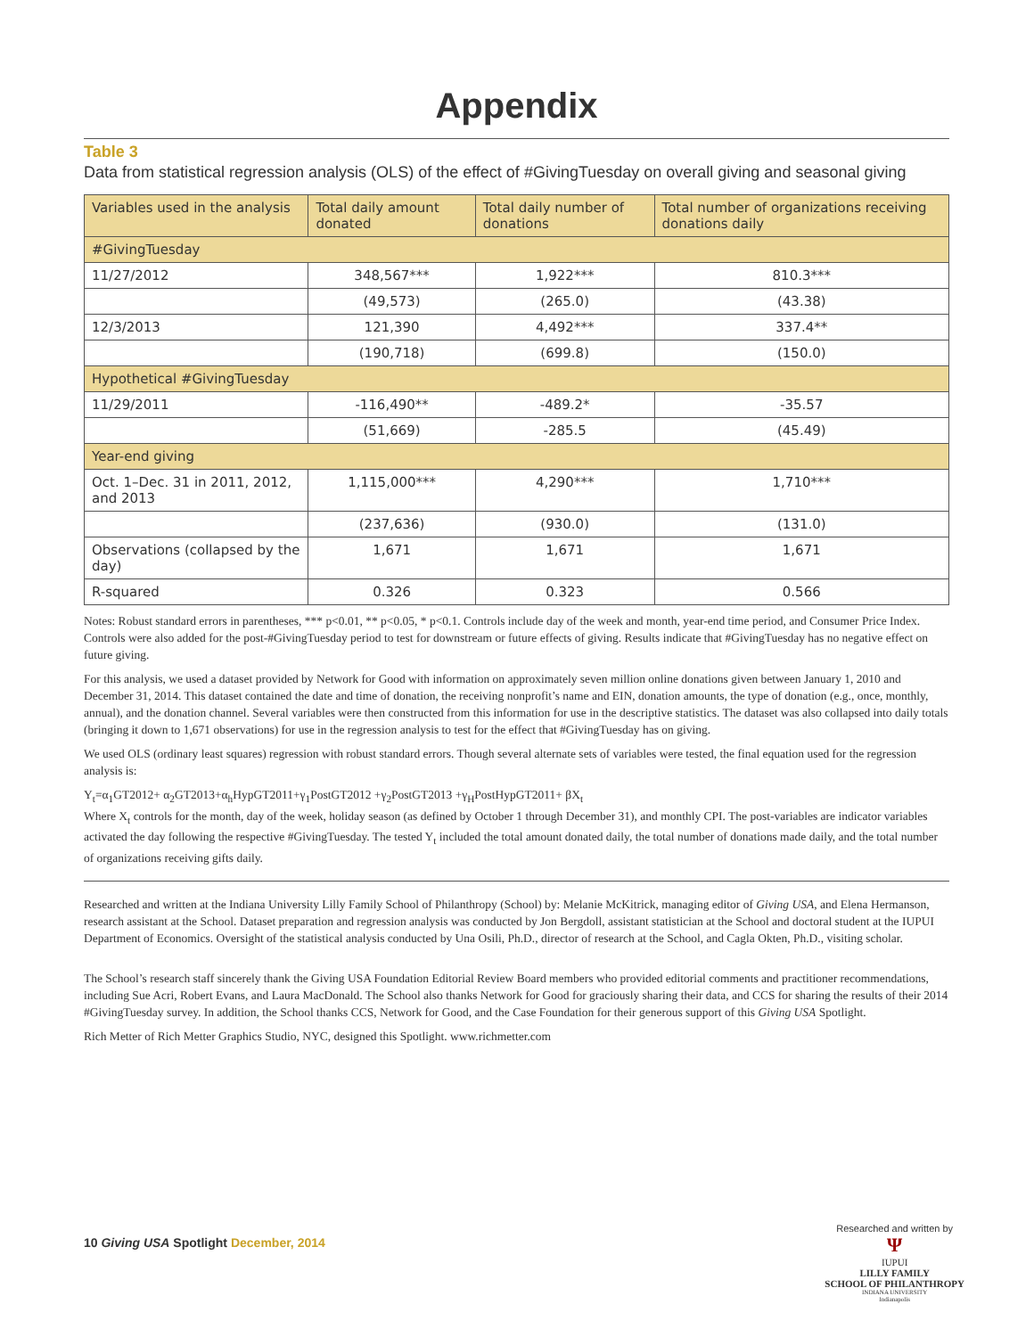Appendix
Table 3
Data from statistical regression analysis (OLS) of the effect of #GivingTuesday on overall giving and seasonal giving
| Variables used in the analysis | Total daily amount donated | Total daily number of donations | Total number of organizations receiving donations daily |
| --- | --- | --- | --- |
| #GivingTuesday | | | |
| 11/27/2012 | 348,567*** | 1,922*** | 810.3*** |
| | (49,573) | (265.0) | (43.38) |
| 12/3/2013 | 121,390 | 4,492*** | 337.4** |
| | (190,718) | (699.8) | (150.0) |
| Hypothetical #GivingTuesday | | | |
| 11/29/2011 | -116,490** | -489.2* | -35.57 |
| | (51,669) | -285.5 | (45.49) |
| Year-end giving | | | |
| Oct. 1–Dec. 31 in 2011, 2012, and 2013 | 1,115,000*** | 4,290*** | 1,710*** |
| | (237,636) | (930.0) | (131.0) |
| Observations (collapsed by the day) | 1,671 | 1,671 | 1,671 |
| R-squared | 0.326 | 0.323 | 0.566 |
Notes: Robust standard errors in parentheses, *** p<0.01, ** p<0.05, * p<0.1. Controls include day of the week and month, year-end time period, and Consumer Price Index. Controls were also added for the post-#GivingTuesday period to test for downstream or future effects of giving. Results indicate that #GivingTuesday has no negative effect on future giving.
For this analysis, we used a dataset provided by Network for Good with information on approximately seven million online donations given between January 1, 2010 and December 31, 2014. This dataset contained the date and time of donation, the receiving nonprofit’s name and EIN, donation amounts, the type of donation (e.g., once, monthly, annual), and the donation channel. Several variables were then constructed from this information for use in the descriptive statistics. The dataset was also collapsed into daily totals (bringing it down to 1,671 observations) for use in the regression analysis to test for the effect that #GivingTuesday has on giving.
We used OLS (ordinary least squares) regression with robust standard errors. Though several alternate sets of variables were tested, the final equation used for the regression analysis is:
Y<sub>t</sub>=α<sub>1</sub>GT2012+ α<sub>2</sub>GT2013+α<sub>h</sub>HypGT2011+γ<sub>1</sub>PostGT2012 +γ<sub>2</sub>PostGT2013 +γ<sub>H</sub>PostHypGT2011+ βX<sub>t</sub>
Where X<sub>t</sub> controls for the month, day of the week, holiday season (as defined by October 1 through December 31), and monthly CPI. The post-variables are indicator variables activated the day following the respective #GivingTuesday. The tested Y<sub>t</sub> included the total amount donated daily, the total number of donations made daily, and the total number of organizations receiving gifts daily.
Researched and written at the Indiana University Lilly Family School of Philanthropy (School) by: Melanie McKitrick, managing editor of Giving USA, and Elena Hermanson, research assistant at the School. Dataset preparation and regression analysis was conducted by Jon Bergdoll, assistant statistician at the School and doctoral student at the IUPUI Department of Economics. Oversight of the statistical analysis conducted by Una Osili, Ph.D., director of research at the School, and Cagla Okten, Ph.D., visiting scholar.
The School’s research staff sincerely thank the Giving USA Foundation Editorial Review Board members who provided editorial comments and practitioner recommendations, including Sue Acri, Robert Evans, and Laura MacDonald. The School also thanks Network for Good for graciously sharing their data, and CCS for sharing the results of their 2014 #GivingTuesday survey. In addition, the School thanks CCS, Network for Good, and the Case Foundation for their generous support of this Giving USA Spotlight.
Rich Metter of Rich Metter Graphics Studio, NYC, designed this Spotlight. www.richmetter.com
10 Giving USA Spotlight December, 2014
Researched and written by
Ψ
IUPUI
LILLY FAMILY
SCHOOL OF PHILANTHROPY
INDIANA UNIVERSITY
Indianapolis